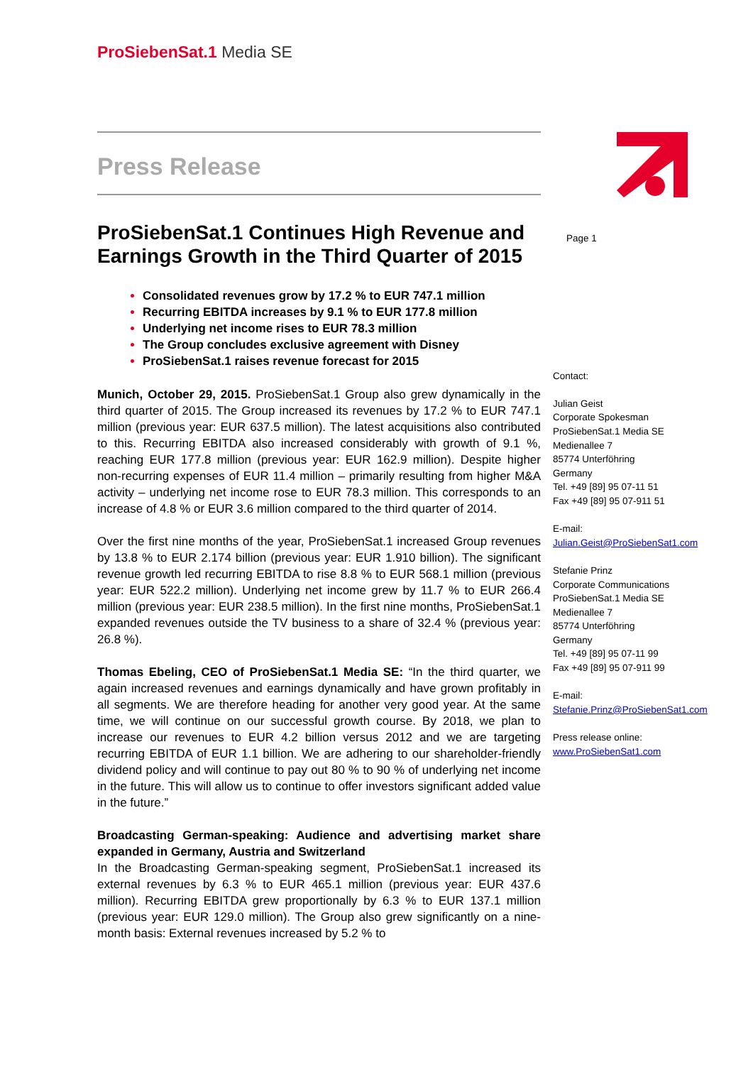ProSiebenSat.1 Media SE
Press Release
ProSiebenSat.1 Continues High Revenue and Earnings Growth in the Third Quarter of 2015
Consolidated revenues grow by 17.2 % to EUR 747.1 million
Recurring EBITDA increases by 9.1 % to EUR 177.8 million
Underlying net income rises to EUR 78.3 million
The Group concludes exclusive agreement with Disney
ProSiebenSat.1 raises revenue forecast for 2015
Munich, October 29, 2015. ProSiebenSat.1 Group also grew dynamically in the third quarter of 2015. The Group increased its revenues by 17.2 % to EUR 747.1 million (previous year: EUR 637.5 million). The latest acquisitions also contributed to this. Recurring EBITDA also increased considerably with growth of 9.1 %, reaching EUR 177.8 million (previous year: EUR 162.9 million). Despite higher non-recurring expenses of EUR 11.4 million – primarily resulting from higher M&A activity – underlying net income rose to EUR 78.3 million. This corresponds to an increase of 4.8 % or EUR 3.6 million compared to the third quarter of 2014.
Over the first nine months of the year, ProSiebenSat.1 increased Group revenues by 13.8 % to EUR 2.174 billion (previous year: EUR 1.910 billion). The significant revenue growth led recurring EBITDA to rise 8.8 % to EUR 568.1 million (previous year: EUR 522.2 million). Underlying net income grew by 11.7 % to EUR 266.4 million (previous year: EUR 238.5 million). In the first nine months, ProSiebenSat.1 expanded revenues outside the TV business to a share of 32.4 % (previous year: 26.8 %).
Thomas Ebeling, CEO of ProSiebenSat.1 Media SE: “In the third quarter, we again increased revenues and earnings dynamically and have grown profitably in all segments. We are therefore heading for another very good year. At the same time, we will continue on our successful growth course. By 2018, we plan to increase our revenues to EUR 4.2 billion versus 2012 and we are targeting recurring EBITDA of EUR 1.1 billion. We are adhering to our shareholder-friendly dividend policy and will continue to pay out 80 % to 90 % of underlying net income in the future. This will allow us to continue to offer investors significant added value in the future.”
Broadcasting German-speaking: Audience and advertising market share expanded in Germany, Austria and Switzerland
In the Broadcasting German-speaking segment, ProSiebenSat.1 increased its external revenues by 6.3 % to EUR 465.1 million (previous year: EUR 437.6 million). Recurring EBITDA grew proportionally by 6.3 % to EUR 137.1 million (previous year: EUR 129.0 million). The Group also grew significantly on a nine-month basis: External revenues increased by 5.2 % to
Page 1
Contact:
Julian Geist
Corporate Spokesman
ProSiebenSat.1 Media SE
Medienallee 7
85774 Unterföhring
Germany
Tel. +49 [89] 95 07-11 51
Fax +49 [89] 95 07-911 51
E-mail:
Julian.Geist@ProSiebenSat1.com
Stefanie Prinz
Corporate Communications
ProSiebenSat.1 Media SE
Medienallee 7
85774 Unterföhring
Germany
Tel. +49 [89] 95 07-11 99
Fax +49 [89] 95 07-911 99
E-mail:
Stefanie.Prinz@ProSiebenSat1.com
Press release online:
www.ProSiebenSat1.com